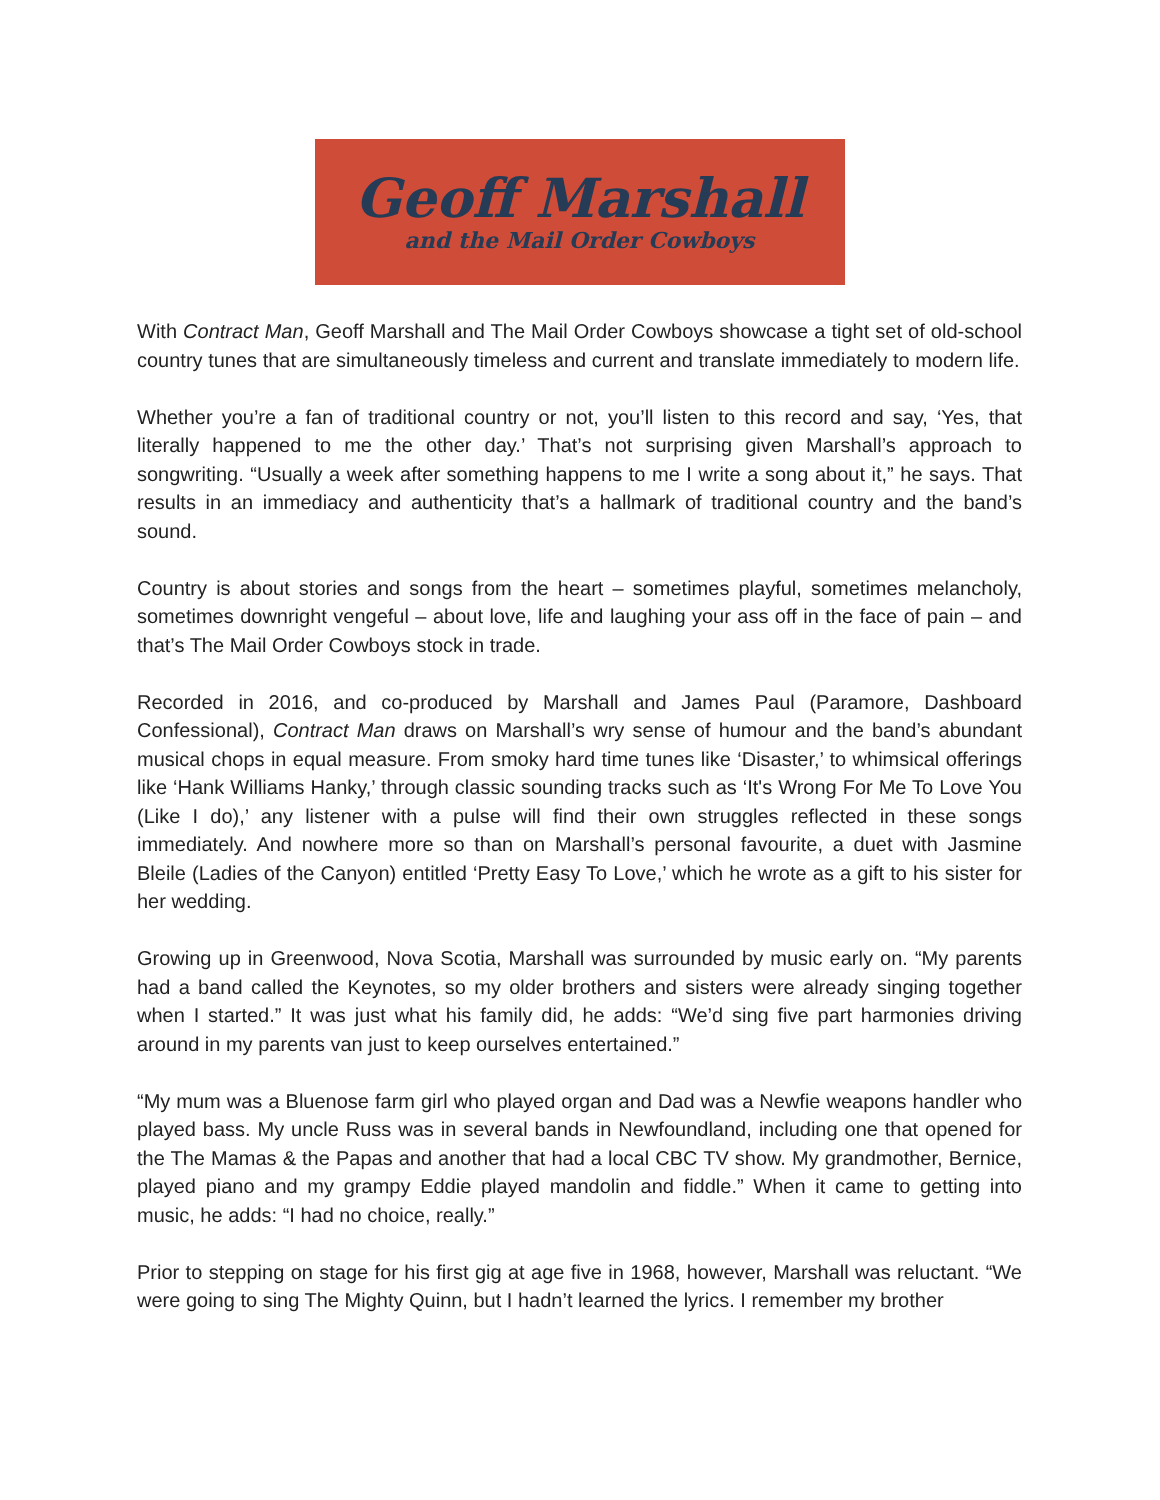Geoff Marshall
and the Mail Order Cowboys
With Contract Man, Geoff Marshall and The Mail Order Cowboys showcase a tight set of old-school country tunes that are simultaneously timeless and current and translate immediately to modern life.
Whether you’re a fan of traditional country or not, you’ll listen to this record and say, ‘Yes, that literally happened to me the other day.’ That’s not surprising given Marshall’s approach to songwriting. “Usually a week after something happens to me I write a song about it,” he says. That results in an immediacy and authenticity that’s a hallmark of traditional country and the band’s sound.
Country is about stories and songs from the heart – sometimes playful, sometimes melancholy, sometimes downright vengeful – about love, life and laughing your ass off in the face of pain – and that’s The Mail Order Cowboys stock in trade.
Recorded in 2016, and co-produced by Marshall and James Paul (Paramore, Dashboard Confessional), Contract Man draws on Marshall’s wry sense of humour and the band’s abundant musical chops in equal measure. From smoky hard time tunes like ‘Disaster,’ to whimsical offerings like ‘Hank Williams Hanky,’ through classic sounding tracks such as ‘It's Wrong For Me To Love You (Like I do),’ any listener with a pulse will find their own struggles reflected in these songs immediately. And nowhere more so than on Marshall’s personal favourite, a duet with Jasmine Bleile (Ladies of the Canyon) entitled ‘Pretty Easy To Love,’ which he wrote as a gift to his sister for her wedding.
Growing up in Greenwood, Nova Scotia, Marshall was surrounded by music early on. “My parents had a band called the Keynotes, so my older brothers and sisters were already singing together when I started.” It was just what his family did, he adds: “We’d sing five part harmonies driving around in my parents van just to keep ourselves entertained.”
“My mum was a Bluenose farm girl who played organ and Dad was a Newfie weapons handler who played bass. My uncle Russ was in several bands in Newfoundland, including one that opened for the The Mamas & the Papas and another that had a local CBC TV show. My grandmother, Bernice, played piano and my grampy Eddie played mandolin and fiddle.” When it came to getting into music, he adds: “I had no choice, really.”
Prior to stepping on stage for his first gig at age five in 1968, however, Marshall was reluctant. “We were going to sing The Mighty Quinn, but I hadn’t learned the lyrics. I remember my brother